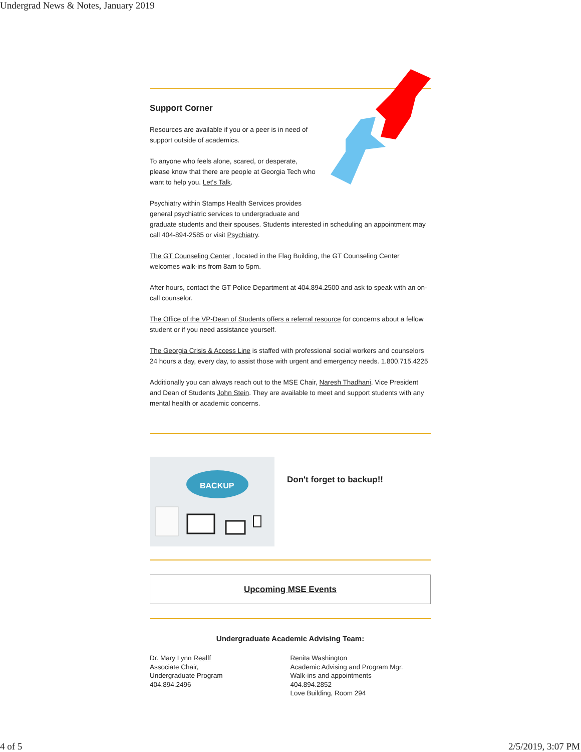Undergrad News & Notes, January 2019
Support Corner
Resources are available if you or a peer is in need of
support outside of academics.
To anyone who feels alone, scared, or desperate,
please know that there are people at Georgia Tech who
want to help you. Let's Talk.
Psychiatry within Stamps Health Services provides
general psychiatric services to undergraduate and
graduate students and their spouses. Students interested in scheduling an appointment may call 404-894-2585 or visit Psychiatry.
The GT Counseling Center , located in the Flag Building, the GT Counseling Center welcomes walk-ins from 8am to 5pm.
After hours, contact the GT Police Department at 404.894.2500 and ask to speak with an on-call counselor.
The Office of the VP-Dean of Students offers a referral resource for concerns about a fellow student or if you need assistance yourself.
The Georgia Crisis & Access Line is staffed with professional social workers and counselors 24 hours a day, every day, to assist those with urgent and emergency needs. 1.800.715.4225
Additionally you can always reach out to the MSE Chair, Naresh Thadhani, Vice President and Dean of Students John Stein. They are available to meet and support students with any mental health or academic concerns.
BACKUP
Don't forget to backup!!
Upcoming MSE Events
Undergraduate Academic Advising Team:
Dr. Mary Lynn Realff
Associate Chair,
Undergraduate Program
404.894.2496
Renita Washington
Academic Advising and Program Mgr.
Walk-ins and appointments
404.894.2852
Love Building, Room 294
4 of 5 2/5/2019, 3:07 PM